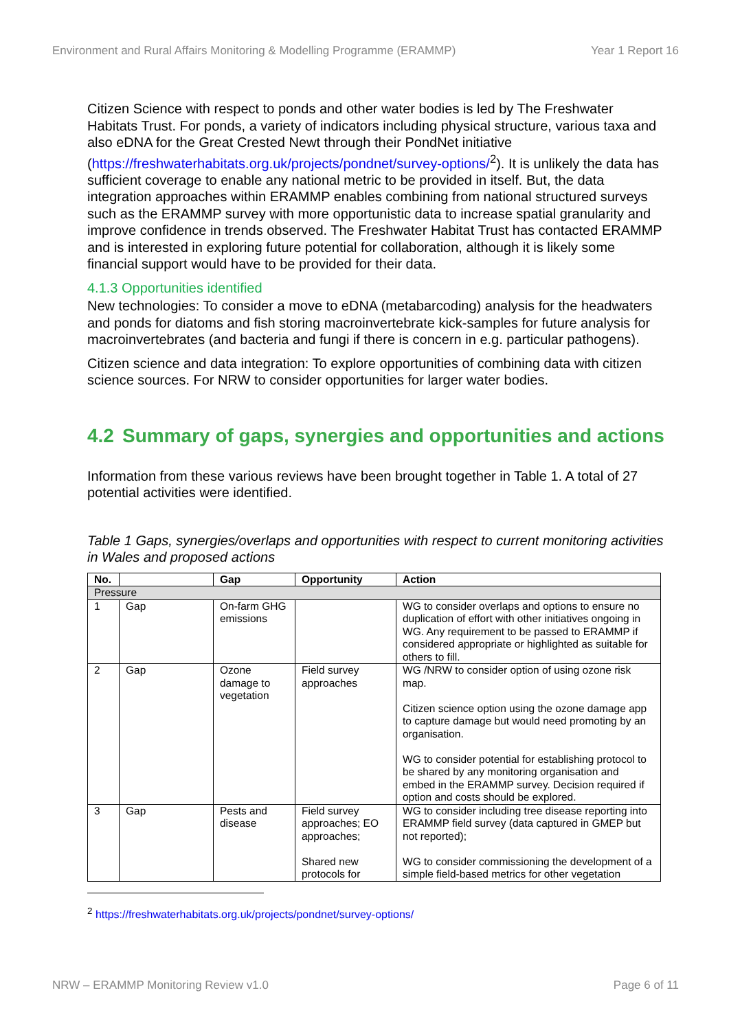Environment and Rural Affairs Monitoring & Modelling Programme (ERAMMP) Year 1 Report 16
Citizen Science with respect to ponds and other water bodies is led by The Freshwater Habitats Trust. For ponds, a variety of indicators including physical structure, various taxa and also eDNA for the Great Crested Newt through their PondNet initiative (https://freshwaterhabitats.org.uk/projects/pondnet/survey-options/<sup>2</sup>). It is unlikely the data has sufficient coverage to enable any national metric to be provided in itself. But, the data integration approaches within ERAMMP enables combining from national structured surveys such as the ERAMMP survey with more opportunistic data to increase spatial granularity and improve confidence in trends observed. The Freshwater Habitat Trust has contacted ERAMMP and is interested in exploring future potential for collaboration, although it is likely some financial support would have to be provided for their data.
4.1.3 Opportunities identified
New technologies: To consider a move to eDNA (metabarcoding) analysis for the headwaters and ponds for diatoms and fish storing macroinvertebrate kick-samples for future analysis for macroinvertebrates (and bacteria and fungi if there is concern in e.g. particular pathogens).
Citizen science and data integration: To explore opportunities of combining data with citizen science sources. For NRW to consider opportunities for larger water bodies.
4.2 Summary of gaps, synergies and opportunities and actions
Information from these various reviews have been brought together in Table 1. A total of 27 potential activities were identified.
Table 1 Gaps, synergies/overlaps and opportunities with respect to current monitoring activities in Wales and proposed actions
| No. | | Gap | Opportunity | Action |
| --- | --- | --- | --- | --- |
| Pressure | | | | |
| 1 | Gap | On-farm GHG emissions | | WG to consider overlaps and options to ensure no duplication of effort with other initiatives ongoing in WG. Any requirement to be passed to ERAMMP if considered appropriate or highlighted as suitable for others to fill. |
| 2 | Gap | Ozone damage to vegetation | Field survey approaches | WG /NRW to consider option of using ozone risk map. Citizen science option using the ozone damage app to capture damage but would need promoting by an organisation. WG to consider potential for establishing protocol to be shared by any monitoring organisation and embed in the ERAMMP survey. Decision required if option and costs should be explored. |
| 3 | Gap | Pests and disease | Field survey approaches; EO approaches; Shared new protocols for | WG to consider including tree disease reporting into ERAMMP field survey (data captured in GMEP but not reported); WG to consider commissioning the development of a simple field-based metrics for other vegetation |
<sup>2</sup> https://freshwaterhabitats.org.uk/projects/pondnet/survey-options/
NRW – ERAMMP Monitoring Review v1.0 Page 6 of 11